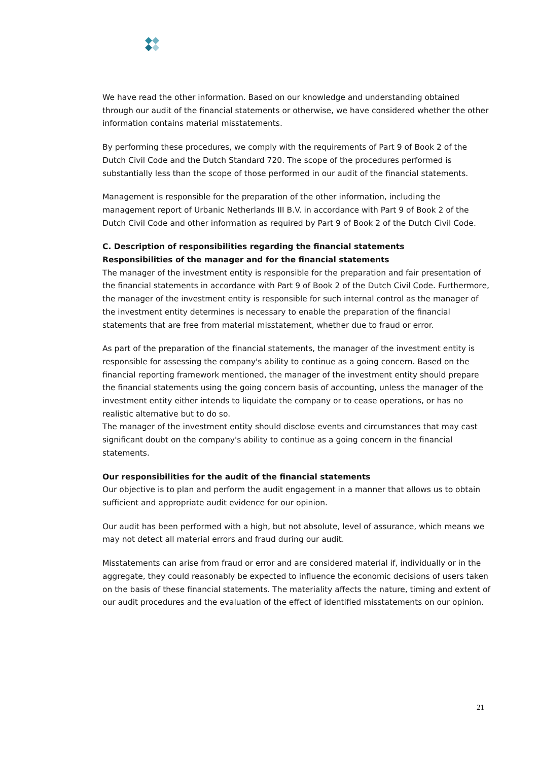We have read the other information. Based on our knowledge and understanding obtained through our audit of the financial statements or otherwise, we have considered whether the other information contains material misstatements.
By performing these procedures, we comply with the requirements of Part 9 of Book 2 of the Dutch Civil Code and the Dutch Standard 720. The scope of the procedures performed is substantially less than the scope of those performed in our audit of the financial statements.
Management is responsible for the preparation of the other information, including the management report of Urbanic Netherlands III B.V. in accordance with Part 9 of Book 2 of the Dutch Civil Code and other information as required by Part 9 of Book 2 of the Dutch Civil Code.
C. Description of responsibilities regarding the financial statements
Responsibilities of the manager and for the financial statements
The manager of the investment entity is responsible for the preparation and fair presentation of the financial statements in accordance with Part 9 of Book 2 of the Dutch Civil Code. Furthermore, the manager of the investment entity is responsible for such internal control as the manager of the investment entity determines is necessary to enable the preparation of the financial statements that are free from material misstatement, whether due to fraud or error.
As part of the preparation of the financial statements, the manager of the investment entity is responsible for assessing the company's ability to continue as a going concern. Based on the financial reporting framework mentioned, the manager of the investment entity should prepare the financial statements using the going concern basis of accounting, unless the manager of the investment entity either intends to liquidate the company or to cease operations, or has no realistic alternative but to do so.
The manager of the investment entity should disclose events and circumstances that may cast significant doubt on the company's ability to continue as a going concern in the financial statements.
Our responsibilities for the audit of the financial statements
Our objective is to plan and perform the audit engagement in a manner that allows us to obtain sufficient and appropriate audit evidence for our opinion.
Our audit has been performed with a high, but not absolute, level of assurance, which means we may not detect all material errors and fraud during our audit.
Misstatements can arise from fraud or error and are considered material if, individually or in the aggregate, they could reasonably be expected to influence the economic decisions of users taken on the basis of these financial statements. The materiality affects the nature, timing and extent of our audit procedures and the evaluation of the effect of identified misstatements on our opinion.
21